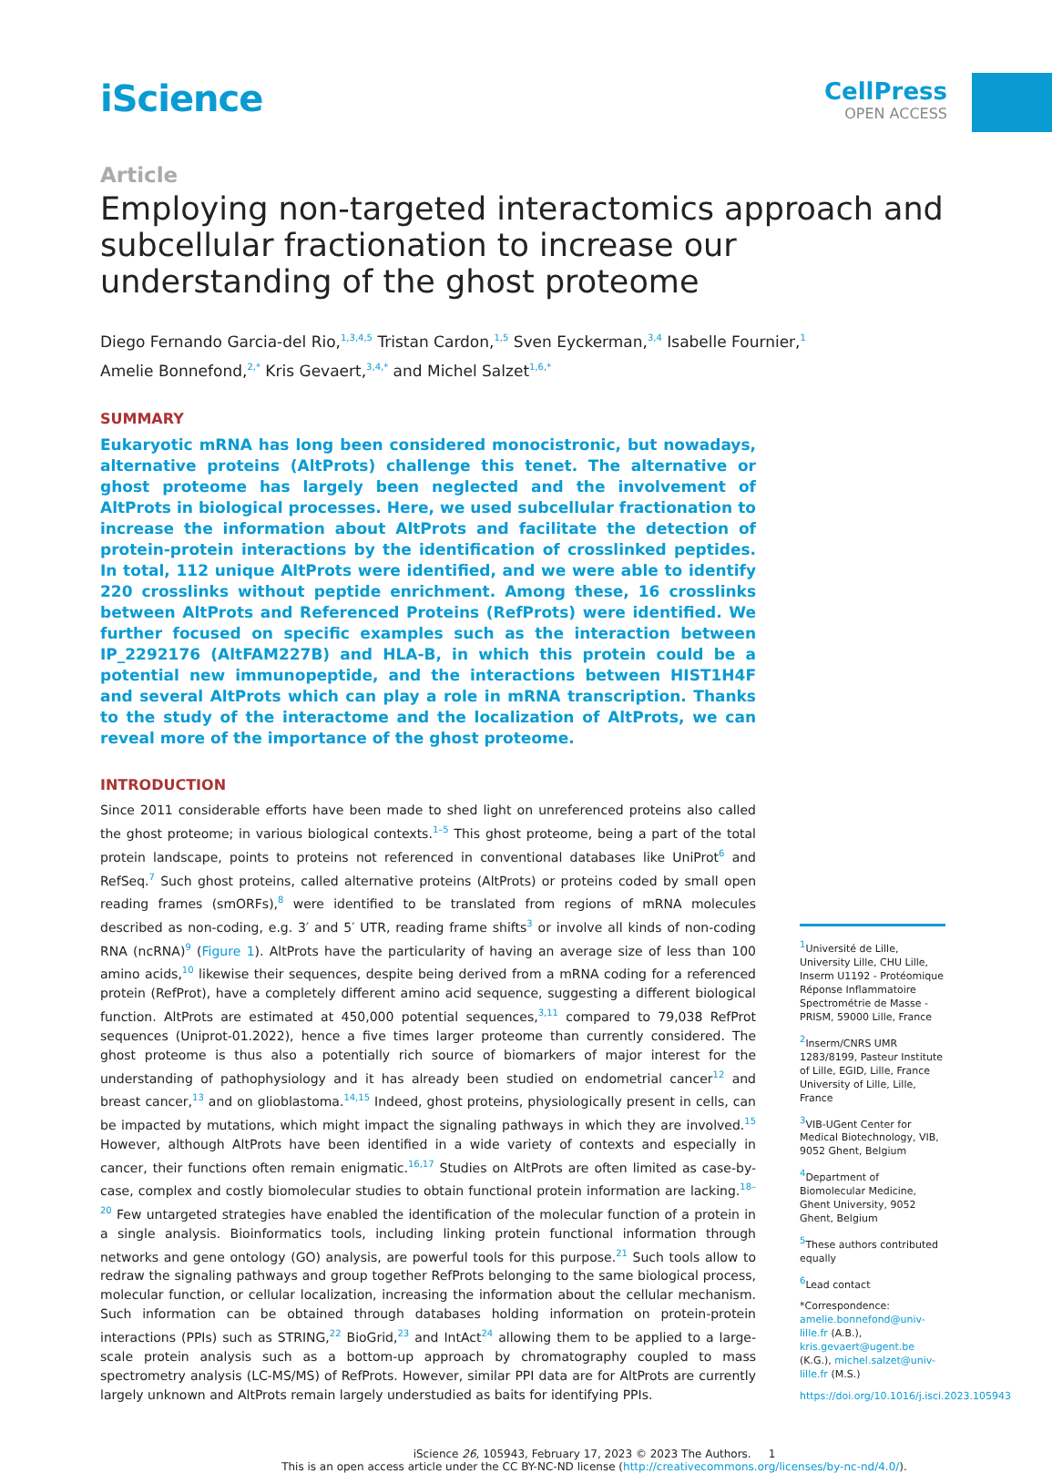iScience
CellPress
OPEN ACCESS
Article
Employing non-targeted interactomics approach and subcellular fractionation to increase our understanding of the ghost proteome
Diego Fernando Garcia-del Rio,<sup>1,3,4,5</sup> Tristan Cardon,<sup>1,5</sup> Sven Eyckerman,<sup>3,4</sup> Isabelle Fournier,<sup>1</sup>
Amelie Bonnefond,<sup>2,*</sup> Kris Gevaert,<sup>3,4,*</sup> and Michel Salzet<sup>1,6,*</sup>
SUMMARY
Eukaryotic mRNA has long been considered monocistronic, but nowadays, alternative proteins (AltProts) challenge this tenet. The alternative or ghost proteome has largely been neglected and the involvement of AltProts in biological processes. Here, we used subcellular fractionation to increase the information about AltProts and facilitate the detection of protein-protein interactions by the identification of crosslinked peptides. In total, 112 unique AltProts were identified, and we were able to identify 220 crosslinks without peptide enrichment. Among these, 16 crosslinks between AltProts and Referenced Proteins (RefProts) were identified. We further focused on specific examples such as the interaction between IP_2292176 (AltFAM227B) and HLA-B, in which this protein could be a potential new immunopeptide, and the interactions between HIST1H4F and several AltProts which can play a role in mRNA transcription. Thanks to the study of the interactome and the localization of AltProts, we can reveal more of the importance of the ghost proteome.
INTRODUCTION
Since 2011 considerable efforts have been made to shed light on unreferenced proteins also called the ghost proteome; in various biological contexts.<sup>1–5</sup> This ghost proteome, being a part of the total protein landscape, points to proteins not referenced in conventional databases like UniProt<sup>6</sup> and RefSeq.<sup>7</sup> Such ghost proteins, called alternative proteins (AltProts) or proteins coded by small open reading frames (smORFs),<sup>8</sup> were identified to be translated from regions of mRNA molecules described as non-coding, e.g. 3′ and 5′ UTR, reading frame shifts<sup>3</sup> or involve all kinds of non-coding RNA (ncRNA)<sup>9</sup> (Figure 1). AltProts have the particularity of having an average size of less than 100 amino acids,<sup>10</sup> likewise their sequences, despite being derived from a mRNA coding for a referenced protein (RefProt), have a completely different amino acid sequence, suggesting a different biological function. AltProts are estimated at 450,000 potential sequences,<sup>3,11</sup> compared to 79,038 RefProt sequences (Uniprot-01.2022), hence a five times larger proteome than currently considered. The ghost proteome is thus also a potentially rich source of biomarkers of major interest for the understanding of pathophysiology and it has already been studied on endometrial cancer<sup>12</sup> and breast cancer,<sup>13</sup> and on glioblastoma.<sup>14,15</sup> Indeed, ghost proteins, physiologically present in cells, can be impacted by mutations, which might impact the signaling pathways in which they are involved.<sup>15</sup> However, although AltProts have been identified in a wide variety of contexts and especially in cancer, their functions often remain enigmatic.<sup>16,17</sup> Studies on AltProts are often limited as case-by-case, complex and costly biomolecular studies to obtain functional protein information are lacking.<sup>18–20</sup> Few untargeted strategies have enabled the identification of the molecular function of a protein in a single analysis. Bioinformatics tools, including linking protein functional information through networks and gene ontology (GO) analysis, are powerful tools for this purpose.<sup>21</sup> Such tools allow to redraw the signaling pathways and group together RefProts belonging to the same biological process, molecular function, or cellular localization, increasing the information about the cellular mechanism. Such information can be obtained through databases holding information on protein-protein interactions (PPIs) such as STRING,<sup>22</sup> BioGrid,<sup>23</sup> and IntAct<sup>24</sup> allowing them to be applied to a large-scale protein analysis such as a bottom-up approach by chromatography coupled to mass spectrometry analysis (LC-MS/MS) of RefProts. However, similar PPI data are for AltProts are currently largely unknown and AltProts remain largely understudied as baits for identifying PPIs.
<sup>1</sup> Université de Lille, University Lille, CHU Lille, Inserm U1192 - Protéomique Réponse Inflammatoire Spectrométrie de Masse - PRISM, 59000 Lille, France
<sup>2</sup> Inserm/CNRS UMR 1283/8199, Pasteur Institute of Lille, EGID, Lille, France University of Lille, Lille, France
<sup>3</sup> VIB-UGent Center for Medical Biotechnology, VIB, 9052 Ghent, Belgium
<sup>4</sup> Department of Biomolecular Medicine, Ghent University, 9052 Ghent, Belgium
<sup>5</sup> These authors contributed equally
<sup>6</sup> Lead contact
*Correspondence: amelie.bonnefond@univ-lille.fr (A.B.), kris.gevaert@ugent.be (K.G.), michel.salzet@univ-lille.fr (M.S.)
https://doi.org/10.1016/j.isci.2023.105943
iScience 26, 105943, February 17, 2023 © 2023 The Authors. 1
This is an open access article under the CC BY-NC-ND license (http://creativecommons.org/licenses/by-nc-nd/4.0/).